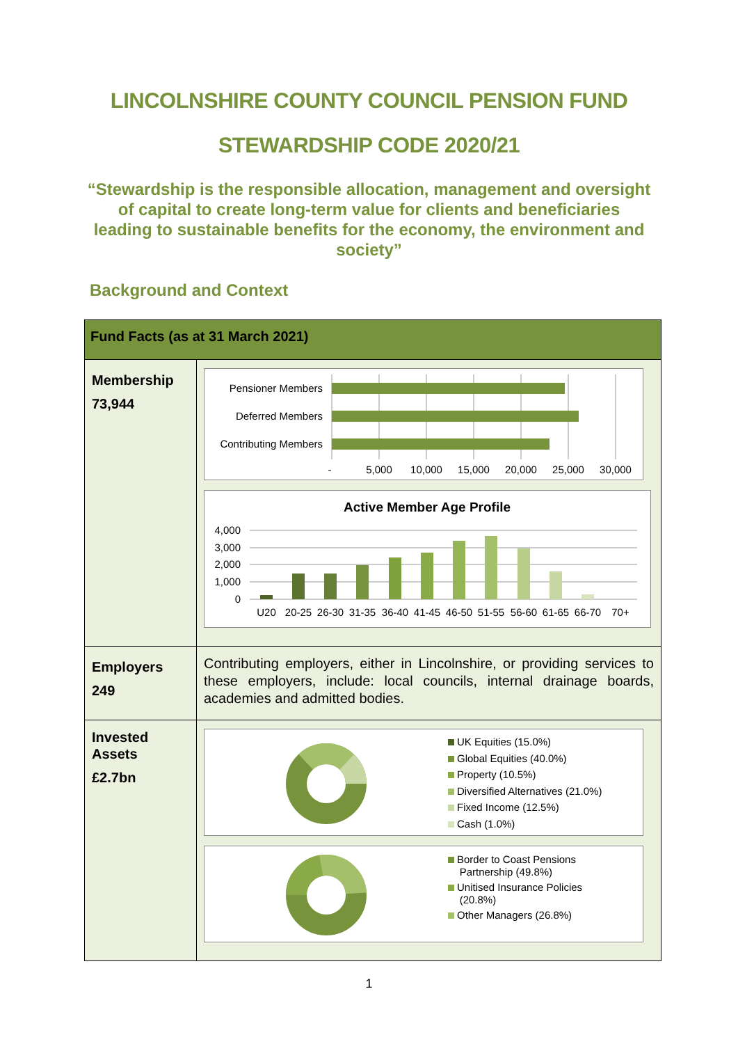LINCOLNSHIRE COUNTY COUNCIL PENSION FUND
STEWARDSHIP CODE 2020/21
“Stewardship is the responsible allocation, management and oversight of capital to create long-term value for clients and beneficiaries leading to sustainable benefits for the economy, the environment and society”
Background and Context
| Fund Facts (as at 31 March 2021) | |
| --- | --- |
| Membership 73,944 | Pensioner Members Deferred Members Contributing Members - 5,000 10,000 15,000 20,000 25,000 30,000 Active Member Age Profile 4,000 3,000 2,000 1,000 0 U20 20-25 26-30 31-35 36-40 41-45 46-50 51-55 56-60 61-65 66-70 70+ |
| Employers 249 | Contributing employers, either in Lincolnshire, or providing services to these employers, include: local councils, internal drainage boards, academies and admitted bodies. |
| Invested Assets £2.7bn | UK Equities (15.0%) Global Equities (40.0%) Property (10.5%) Diversified Alternatives (21.0%) Fixed Income (12.5%) Cash (1.0%) Border to Coast Pensions Partnership (49.8%) Unitised Insurance Policies (20.8%) Other Managers (26.8%) |
1